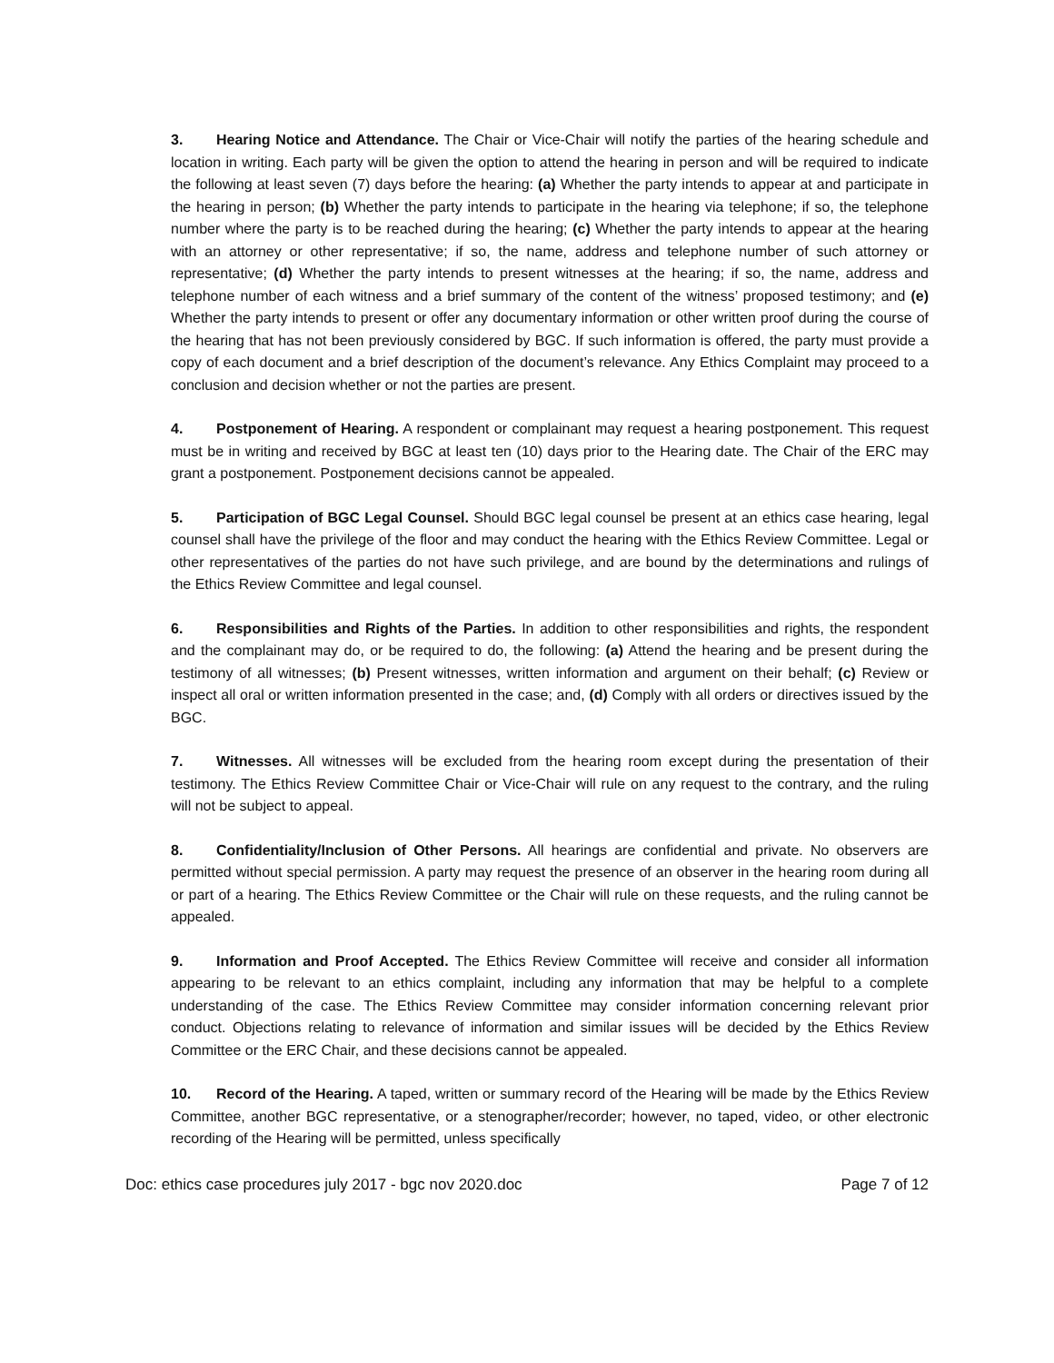3. Hearing Notice and Attendance. The Chair or Vice-Chair will notify the parties of the hearing schedule and location in writing. Each party will be given the option to attend the hearing in person and will be required to indicate the following at least seven (7) days before the hearing: (a) Whether the party intends to appear at and participate in the hearing in person; (b) Whether the party intends to participate in the hearing via telephone; if so, the telephone number where the party is to be reached during the hearing; (c) Whether the party intends to appear at the hearing with an attorney or other representative; if so, the name, address and telephone number of such attorney or representative; (d) Whether the party intends to present witnesses at the hearing; if so, the name, address and telephone number of each witness and a brief summary of the content of the witness’ proposed testimony; and (e) Whether the party intends to present or offer any documentary information or other written proof during the course of the hearing that has not been previously considered by BGC. If such information is offered, the party must provide a copy of each document and a brief description of the document’s relevance. Any Ethics Complaint may proceed to a conclusion and decision whether or not the parties are present.
4. Postponement of Hearing. A respondent or complainant may request a hearing postponement. This request must be in writing and received by BGC at least ten (10) days prior to the Hearing date. The Chair of the ERC may grant a postponement. Postponement decisions cannot be appealed.
5. Participation of BGC Legal Counsel. Should BGC legal counsel be present at an ethics case hearing, legal counsel shall have the privilege of the floor and may conduct the hearing with the Ethics Review Committee. Legal or other representatives of the parties do not have such privilege, and are bound by the determinations and rulings of the Ethics Review Committee and legal counsel.
6. Responsibilities and Rights of the Parties. In addition to other responsibilities and rights, the respondent and the complainant may do, or be required to do, the following: (a) Attend the hearing and be present during the testimony of all witnesses; (b) Present witnesses, written information and argument on their behalf; (c) Review or inspect all oral or written information presented in the case; and, (d) Comply with all orders or directives issued by the BGC.
7. Witnesses. All witnesses will be excluded from the hearing room except during the presentation of their testimony. The Ethics Review Committee Chair or Vice-Chair will rule on any request to the contrary, and the ruling will not be subject to appeal.
8. Confidentiality/Inclusion of Other Persons. All hearings are confidential and private. No observers are permitted without special permission. A party may request the presence of an observer in the hearing room during all or part of a hearing. The Ethics Review Committee or the Chair will rule on these requests, and the ruling cannot be appealed.
9. Information and Proof Accepted. The Ethics Review Committee will receive and consider all information appearing to be relevant to an ethics complaint, including any information that may be helpful to a complete understanding of the case. The Ethics Review Committee may consider information concerning relevant prior conduct. Objections relating to relevance of information and similar issues will be decided by the Ethics Review Committee or the ERC Chair, and these decisions cannot be appealed.
10. Record of the Hearing. A taped, written or summary record of the Hearing will be made by the Ethics Review Committee, another BGC representative, or a stenographer/recorder; however, no taped, video, or other electronic recording of the Hearing will be permitted, unless specifically
Doc: ethics case procedures july 2017 - bgc nov 2020.doc Page 7 of 12